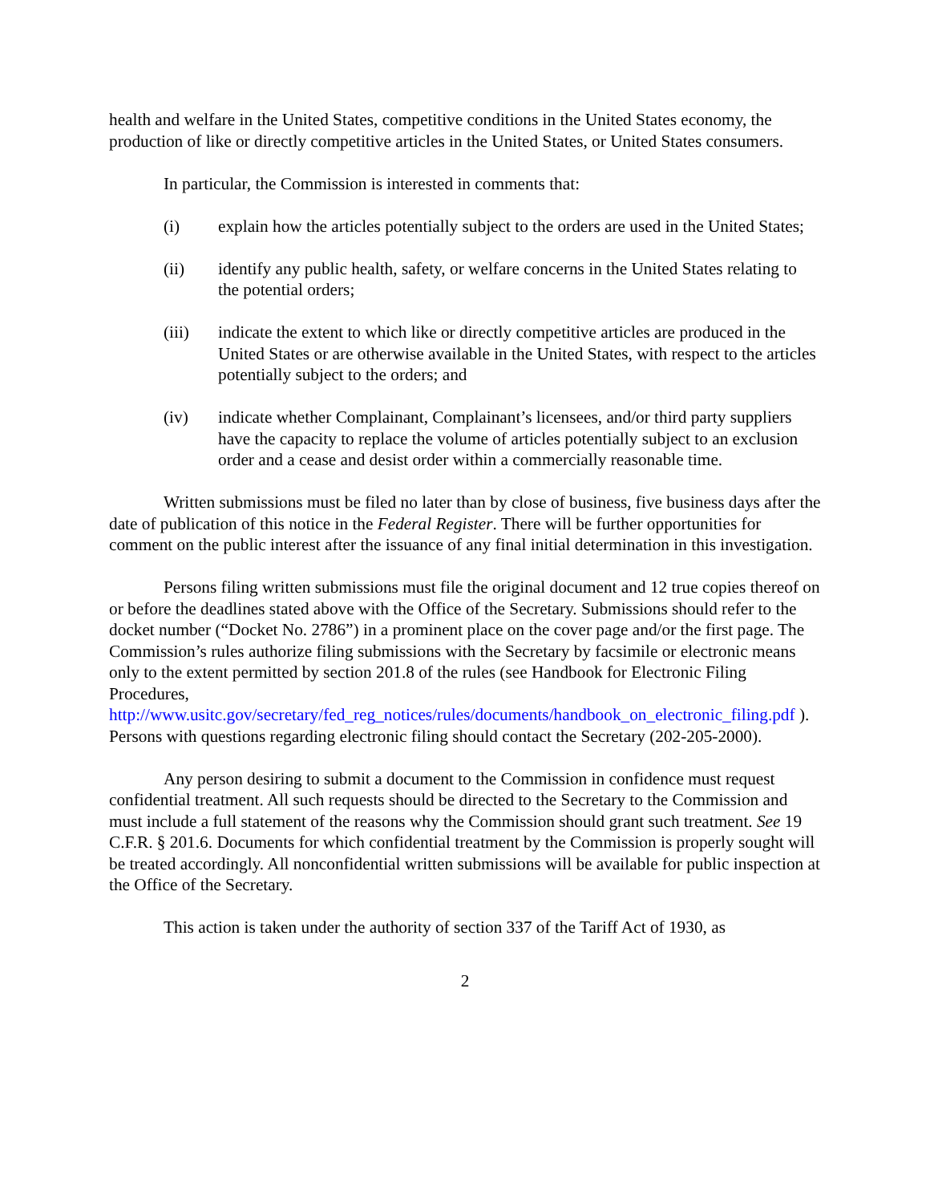health and welfare in the United States, competitive conditions in the United States economy, the production of like or directly competitive articles in the United States, or United States consumers.
In particular, the Commission is interested in comments that:
(i) explain how the articles potentially subject to the orders are used in the United States;
(ii) identify any public health, safety, or welfare concerns in the United States relating to the potential orders;
(iii) indicate the extent to which like or directly competitive articles are produced in the United States or are otherwise available in the United States, with respect to the articles potentially subject to the orders; and
(iv) indicate whether Complainant, Complainant’s licensees, and/or third party suppliers have the capacity to replace the volume of articles potentially subject to an exclusion order and a cease and desist order within a commercially reasonable time.
Written submissions must be filed no later than by close of business, five business days after the date of publication of this notice in the Federal Register. There will be further opportunities for comment on the public interest after the issuance of any final initial determination in this investigation.
Persons filing written submissions must file the original document and 12 true copies thereof on or before the deadlines stated above with the Office of the Secretary. Submissions should refer to the docket number (“Docket No. 2786”) in a prominent place on the cover page and/or the first page. The Commission’s rules authorize filing submissions with the Secretary by facsimile or electronic means only to the extent permitted by section 201.8 of the rules (see Handbook for Electronic Filing Procedures, http://www.usitc.gov/secretary/fed_reg_notices/rules/documents/handbook_on_electronic_filing.pdf ). Persons with questions regarding electronic filing should contact the Secretary (202-205-2000).
Any person desiring to submit a document to the Commission in confidence must request confidential treatment. All such requests should be directed to the Secretary to the Commission and must include a full statement of the reasons why the Commission should grant such treatment. See 19 C.F.R. § 201.6. Documents for which confidential treatment by the Commission is properly sought will be treated accordingly. All nonconfidential written submissions will be available for public inspection at the Office of the Secretary.
This action is taken under the authority of section 337 of the Tariff Act of 1930, as
2